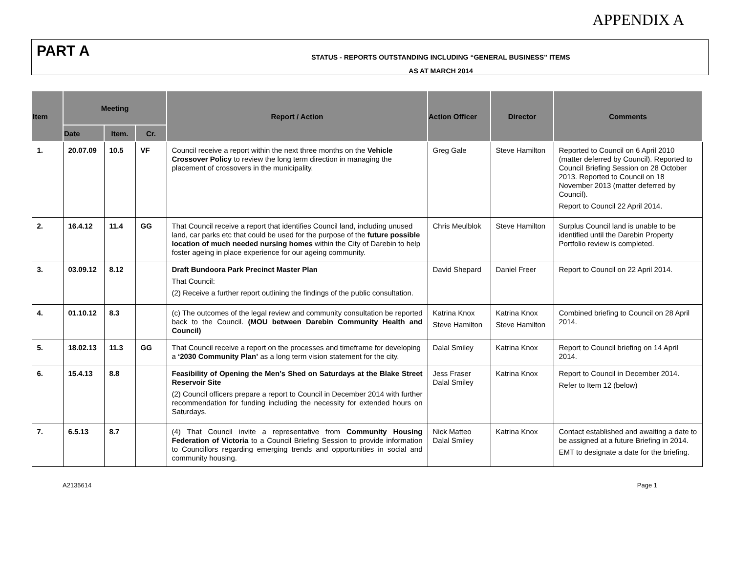APPENDIX A
PART A
STATUS - REPORTS OUTSTANDING INCLUDING “GENERAL BUSINESS” ITEMS
AS AT MARCH 2014
| Item | Meeting | | | Report / Action | Action Officer | Director | Comments |
| --- | --- | --- | --- | --- | --- | --- | --- |
| | Date | Item. | Cr. | | | | |
| 1. | 20.07.09 | 10.5 | VF | Council receive a report within the next three months on the Vehicle Crossover Policy to review the long term direction in managing the placement of crossovers in the municipality. | Greg Gale | Steve Hamilton | Reported to Council on 6 April 2010 (matter deferred by Council). Reported to Council Briefing Session on 28 October 2013. Reported to Council on 18 November 2013 (matter deferred by Council). Report to Council 22 April 2014. |
| 2. | 16.4.12 | 11.4 | GG | That Council receive a report that identifies Council land, including unused land, car parks etc that could be used for the purpose of the future possible location of much needed nursing homes within the City of Darebin to help foster ageing in place experience for our ageing community. | Chris Meulblok | Steve Hamilton | Surplus Council land is unable to be identified until the Darebin Property Portfolio review is completed. |
| 3. | 03.09.12 | 8.12 | | Draft Bundoora Park Precinct Master Plan That Council: (2) Receive a further report outlining the findings of the public consultation. | David Shepard | Daniel Freer | Report to Council on 22 April 2014. |
| 4. | 01.10.12 | 8.3 | | (c) The outcomes of the legal review and community consultation be reported back to the Council. (MOU between Darebin Community Health and Council) | Katrina Knox Steve Hamilton | Katrina Knox Steve Hamilton | Combined briefing to Council on 28 April 2014. |
| 5. | 18.02.13 | 11.3 | GG | That Council receive a report on the processes and timeframe for developing a ‘2030 Community Plan’ as a long term vision statement for the city. | Dalal Smiley | Katrina Knox | Report to Council briefing on 14 April 2014. |
| 6. | 15.4.13 | 8.8 | | Feasibility of Opening the Men’s Shed on Saturdays at the Blake Street Reservoir Site (2) Council officers prepare a report to Council in December 2014 with further recommendation for funding including the necessity for extended hours on Saturdays. | Jess Fraser Dalal Smiley | Katrina Knox | Report to Council in December 2014. Refer to Item 12 (below) |
| 7. | 6.5.13 | 8.7 | | (4) That Council invite a representative from Community Housing Federation of Victoria to a Council Briefing Session to provide information to Councillors regarding emerging trends and opportunities in social and community housing. | Nick Matteo Dalal Smiley | Katrina Knox | Contact established and awaiting a date to be assigned at a future Briefing in 2014. EMT to designate a date for the briefing. |
A2135614 Page 1